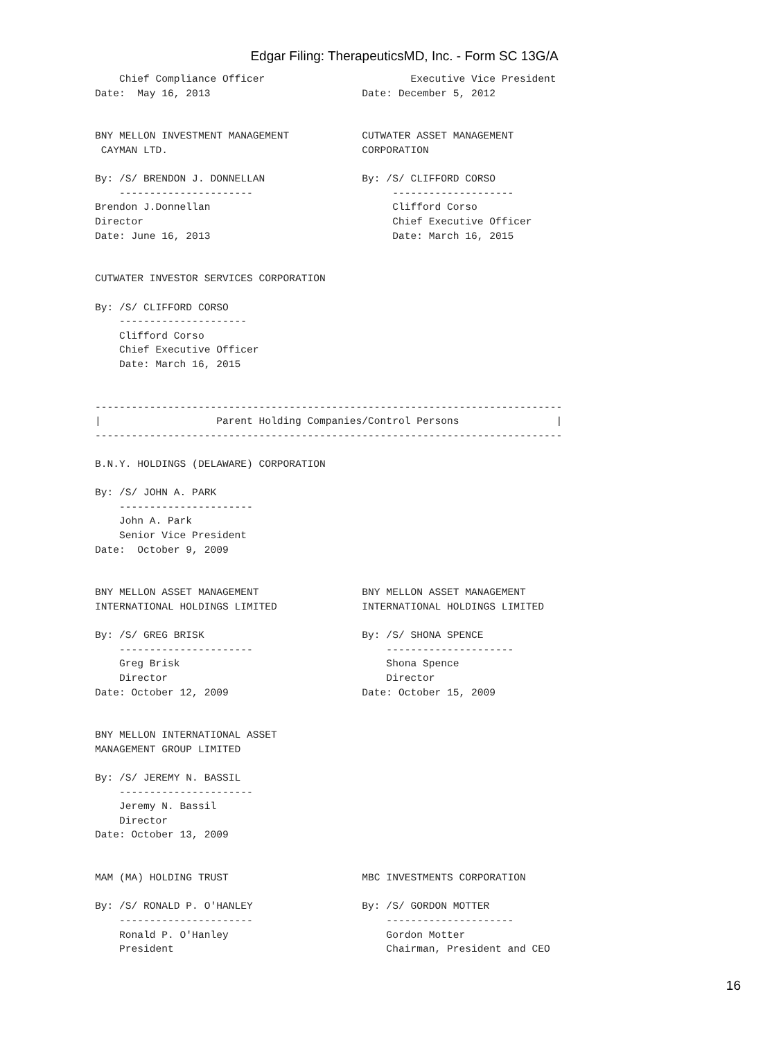Edgar Filing: TherapeuticsMD, Inc. - Form SC 13G/A
    Chief Compliance Officer                        Executive Vice President
Date:  May 16, 2013                         Date: December 5, 2012


BNY MELLON INVESTMENT MANAGEMENT            CUTWATER ASSET MANAGEMENT
 CAYMAN LTD.                                CORPORATION

By: /S/ BRENDON J. DONNELLAN                By: /S/ CLIFFORD CORSO
    ----------------------                       --------------------
Brendon J.Donnellan                              Clifford Corso
Director                                         Chief Executive Officer
Date: June 16, 2013                              Date: March 16, 2015


CUTWATER INVESTOR SERVICES CORPORATION

By: /S/ CLIFFORD CORSO
    ---------------------
    Clifford Corso
    Chief Executive Officer
    Date: March 16, 2015


-----------------------------------------------------------------------------
|                   Parent Holding Companies/Control Persons                |
-----------------------------------------------------------------------------

B.N.Y. HOLDINGS (DELAWARE) CORPORATION

By: /S/ JOHN A. PARK
    ----------------------
    John A. Park
    Senior Vice President
Date:  October 9, 2009


BNY MELLON ASSET MANAGEMENT                 BNY MELLON ASSET MANAGEMENT
INTERNATIONAL HOLDINGS LIMITED              INTERNATIONAL HOLDINGS LIMITED

By: /S/ GREG BRISK                          By: /S/ SHONA SPENCE
    ----------------------                      ---------------------
    Greg Brisk                                  Shona Spence
    Director                                    Director
Date: October 12, 2009                      Date: October 15, 2009


BNY MELLON INTERNATIONAL ASSET
MANAGEMENT GROUP LIMITED

By: /S/ JEREMY N. BASSIL
    ----------------------
    Jeremy N. Bassil
    Director
Date: October 13, 2009


MAM (MA) HOLDING TRUST                      MBC INVESTMENTS CORPORATION

By: /S/ RONALD P. O'HANLEY                  By: /S/ GORDON MOTTER
    ----------------------                      ---------------------
    Ronald P. O'Hanley                          Gordon Motter
    President                                   Chairman, President and CEO
16